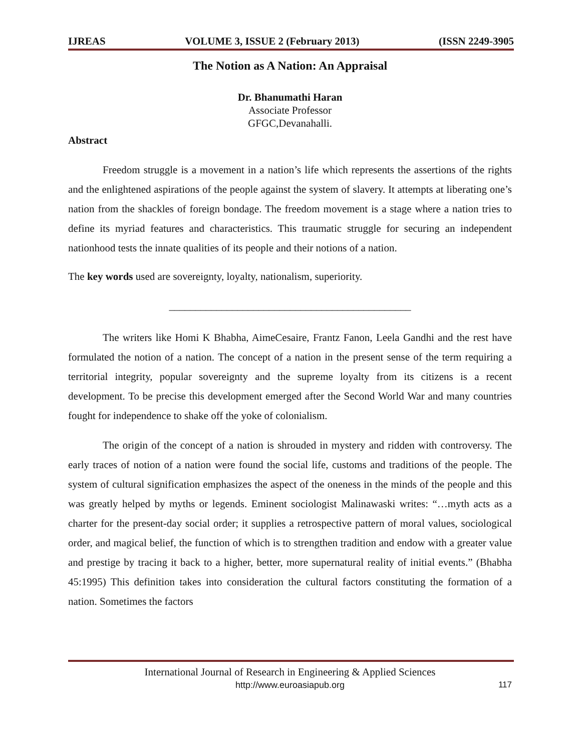IJREAS VOLUME 3, ISSUE 2 (February 2013) (ISSN 2249-3905
The Notion as A Nation: An Appraisal
Dr. Bhanumathi Haran
Associate Professor
GFGC,Devanahalli.
Abstract
Freedom struggle is a movement in a nation’s life which represents the assertions of the rights and the enlightened aspirations of the people against the system of slavery. It attempts at liberating one’s nation from the shackles of foreign bondage. The freedom movement is a stage where a nation tries to define its myriad features and characteristics. This traumatic struggle for securing an independent nationhood tests the innate qualities of its people and their notions of a nation.
The key words used are sovereignty, loyalty, nationalism, superiority.
______________________________________________
The writers like Homi K Bhabha, AimeCesaire, Frantz Fanon, Leela Gandhi and the rest have formulated the notion of a nation. The concept of a nation in the present sense of the term requiring a territorial integrity, popular sovereignty and the supreme loyalty from its citizens is a recent development. To be precise this development emerged after the Second World War and many countries fought for independence to shake off the yoke of colonialism.
The origin of the concept of a nation is shrouded in mystery and ridden with controversy. The early traces of notion of a nation were found the social life, customs and traditions of the people. The system of cultural signification emphasizes the aspect of the oneness in the minds of the people and this was greatly helped by myths or legends. Eminent sociologist Malinawaski writes: “…myth acts as a charter for the present-day social order; it supplies a retrospective pattern of moral values, sociological order, and magical belief, the function of which is to strengthen tradition and endow with a greater value and prestige by tracing it back to a higher, better, more supernatural reality of initial events.” (Bhabha 45:1995) This definition takes into consideration the cultural factors constituting the formation of a nation. Sometimes the factors
International Journal of Research in Engineering & Applied Sciences
http://www.euroasiapub.org
117